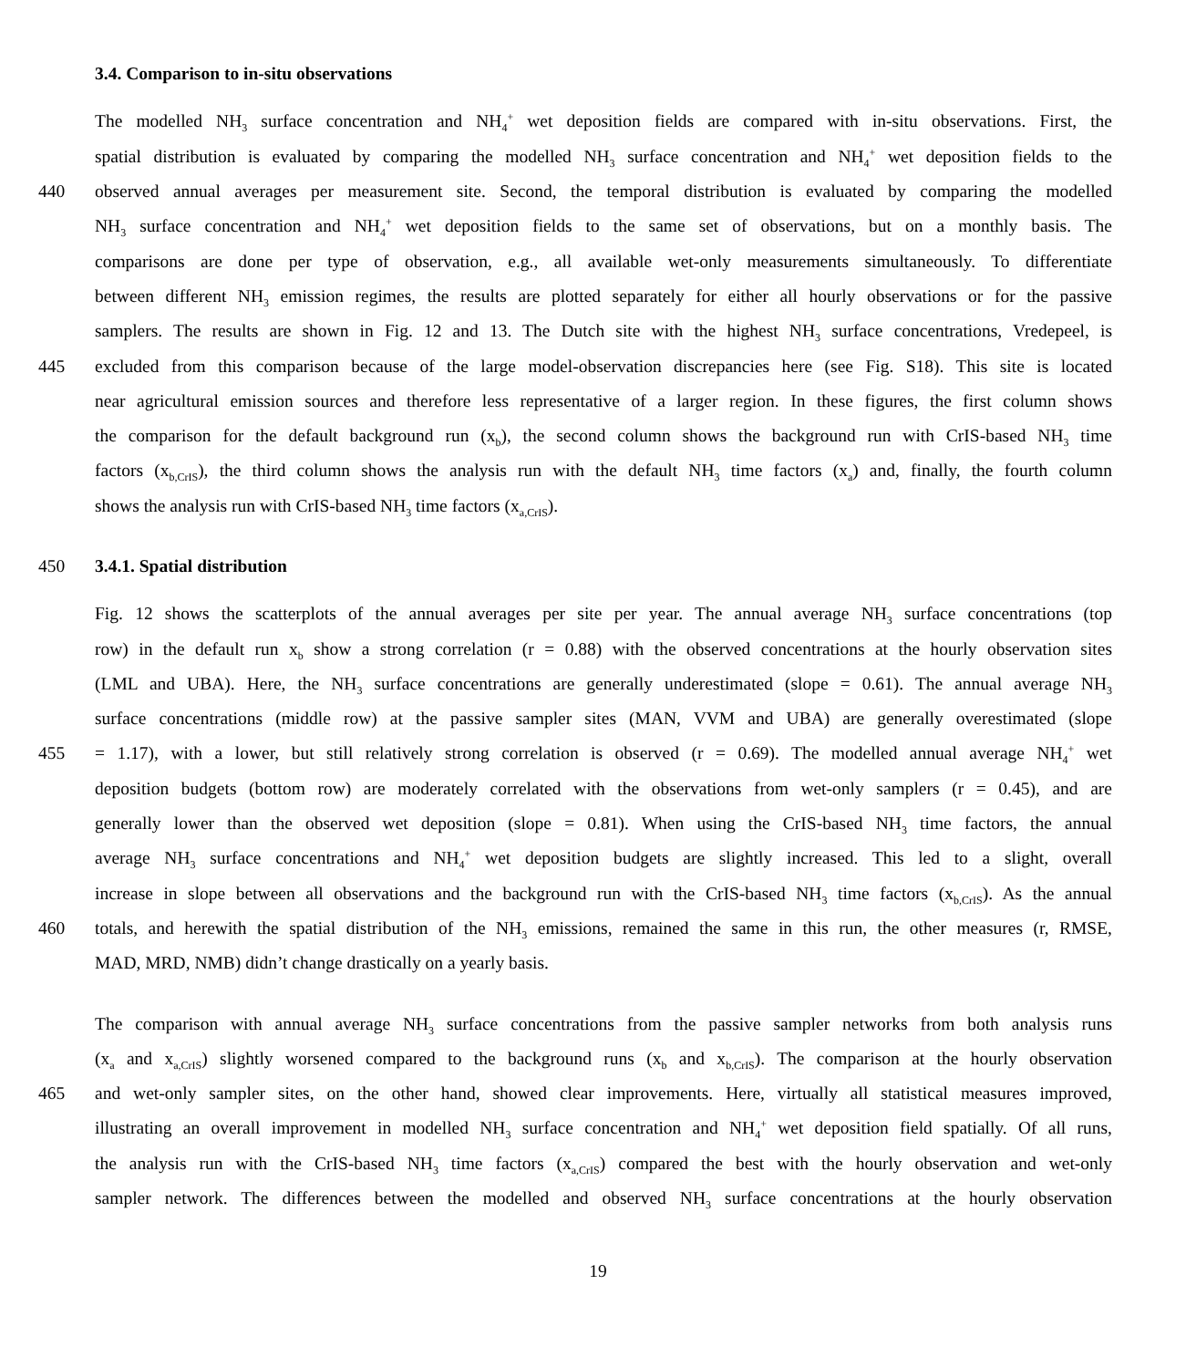3.4. Comparison to in-situ observations
The modelled NH<sub>3</sub> surface concentration and NH<sub>4</sub><sup>+</sup> wet deposition fields are compared with in-situ observations. First, the
spatial distribution is evaluated by comparing the modelled NH<sub>3</sub> surface concentration and NH<sub>4</sub><sup>+</sup> wet deposition fields to the
440 observed annual averages per measurement site. Second, the temporal distribution is evaluated by comparing the modelled
NH<sub>3</sub> surface concentration and NH<sub>4</sub><sup>+</sup> wet deposition fields to the same set of observations, but on a monthly basis. The
comparisons are done per type of observation, e.g., all available wet-only measurements simultaneously. To differentiate
between different NH<sub>3</sub> emission regimes, the results are plotted separately for either all hourly observations or for the passive
samplers. The results are shown in Fig. 12 and 13. The Dutch site with the highest NH<sub>3</sub> surface concentrations, Vredepeel, is
445 excluded from this comparison because of the large model-observation discrepancies here (see Fig. S18). This site is located
near agricultural emission sources and therefore less representative of a larger region. In these figures, the first column shows
the comparison for the default background run (x<sub>b</sub>), the second column shows the background run with CrIS-based NH<sub>3</sub> time
factors (x<sub>b,CrIS</sub>), the third column shows the analysis run with the default NH<sub>3</sub> time factors (x<sub>a</sub>) and, finally, the fourth column
shows the analysis run with CrIS-based NH<sub>3</sub> time factors (x<sub>a,CrIS</sub>).
450 3.4.1. Spatial distribution
Fig. 12 shows the scatterplots of the annual averages per site per year. The annual average NH<sub>3</sub> surface concentrations (top
row) in the default run x<sub>b</sub> show a strong correlation (r = 0.88) with the observed concentrations at the hourly observation sites
(LML and UBA). Here, the NH<sub>3</sub> surface concentrations are generally underestimated (slope = 0.61). The annual average NH<sub>3</sub>
surface concentrations (middle row) at the passive sampler sites (MAN, VVM and UBA) are generally overestimated (slope
455 = 1.17), with a lower, but still relatively strong correlation is observed (r = 0.69). The modelled annual average NH<sub>4</sub><sup>+</sup> wet
deposition budgets (bottom row) are moderately correlated with the observations from wet-only samplers (r = 0.45), and are
generally lower than the observed wet deposition (slope = 0.81). When using the CrIS-based NH<sub>3</sub> time factors, the annual
average NH<sub>3</sub> surface concentrations and NH<sub>4</sub><sup>+</sup> wet deposition budgets are slightly increased. This led to a slight, overall
increase in slope between all observations and the background run with the CrIS-based NH<sub>3</sub> time factors (x<sub>b,CrIS</sub>). As the annual
460 totals, and herewith the spatial distribution of the NH<sub>3</sub> emissions, remained the same in this run, the other measures (r, RMSE,
MAD, MRD, NMB) didn’t change drastically on a yearly basis.
The comparison with annual average NH<sub>3</sub> surface concentrations from the passive sampler networks from both analysis runs
(x<sub>a</sub> and x<sub>a,CrIS</sub>) slightly worsened compared to the background runs (x<sub>b</sub> and x<sub>b,CrIS</sub>). The comparison at the hourly observation
465 and wet-only sampler sites, on the other hand, showed clear improvements. Here, virtually all statistical measures improved,
illustrating an overall improvement in modelled NH<sub>3</sub> surface concentration and NH<sub>4</sub><sup>+</sup> wet deposition field spatially. Of all runs,
the analysis run with the CrIS-based NH<sub>3</sub> time factors (x<sub>a,CrIS</sub>) compared the best with the hourly observation and wet-only
sampler network. The differences between the modelled and observed NH<sub>3</sub> surface concentrations at the hourly observation
19